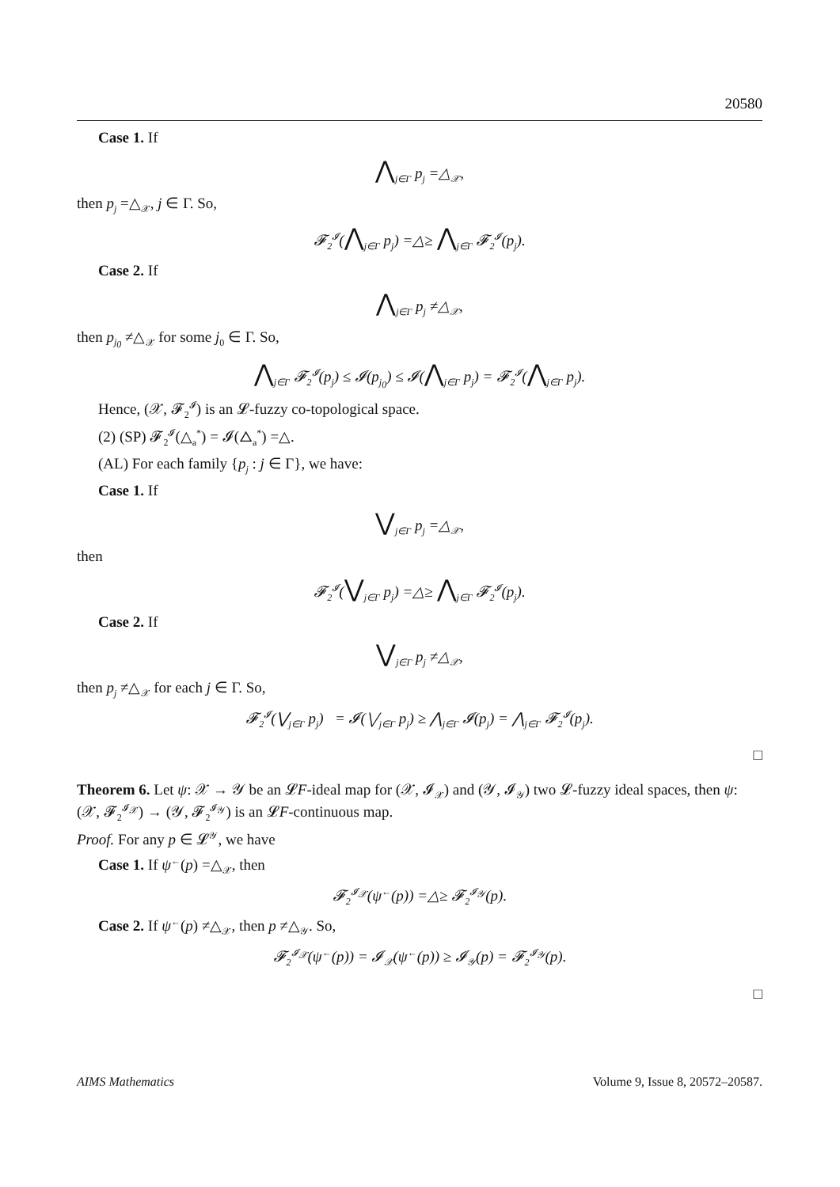20580
Case 1. If
⋀<sub>j∈Γ</sub> p<sub>j</sub> =△<sub>𝒳</sub>,
then p<sub>j</sub> =△<sub>𝒳</sub>, j ∈ Γ. So,
𝓕<sub>2</sub><sup>𝓘</sup>(⋀<sub>j∈Γ</sub> p<sub>j</sub>) =△≥ ⋀<sub>j∈Γ</sub> 𝓕<sub>2</sub><sup>𝓘</sup>(p<sub>j</sub>).
Case 2. If
⋀<sub>j∈Γ</sub> p<sub>j</sub> ≠△<sub>𝒳</sub>,
then p<sub>j<sub>0</sub></sub> ≠△<sub>𝒳</sub> for some j<sub>0</sub> ∈ Γ. So,
⋀<sub>j∈Γ</sub> 𝓕<sub>2</sub><sup>𝓘</sup>(p<sub>j</sub>) ≤ 𝓘(p<sub>j<sub>0</sub></sub>) ≤ 𝓘(⋀<sub>j∈Γ</sub> p<sub>j</sub>) = 𝓕<sub>2</sub><sup>𝓘</sup>(⋀<sub>j∈Γ</sub> p<sub>j</sub>).
Hence, (𝒳, 𝓕<sub>2</sub><sup>𝓘</sup>) is an 𝓛-fuzzy co-topological space.
(2) (SP) 𝓕<sub>2</sub><sup>𝓘</sup>(△<sub>a</sub><sup>*</sup>) = 𝓘(△<sub>a</sub><sup>*</sup>) =△.
(AL) For each family {p<sub>j</sub> : j ∈ Γ}, we have:
Case 1. If
⋁<sub>j∈Γ</sub> p<sub>j</sub> =△<sub>𝒳</sub>,
then
𝓕<sub>2</sub><sup>𝓘</sup>(⋁<sub>j∈Γ</sub> p<sub>j</sub>) =△≥ ⋀<sub>j∈Γ</sub> 𝓕<sub>2</sub><sup>𝓘</sup>(p<sub>j</sub>).
Case 2. If
⋁<sub>j∈Γ</sub> p<sub>j</sub> ≠△<sub>𝒳</sub>,
then p<sub>j</sub> ≠△<sub>𝒳</sub> for each j ∈ Γ. So,
𝓕<sub>2</sub><sup>𝓘</sup>(⋁<sub>j∈Γ</sub> p<sub>j</sub>) = 𝓘(⋁<sub>j∈Γ</sub> p<sub>j</sub>) ≥ ⋀<sub>j∈Γ</sub> 𝓘(p<sub>j</sub>) = ⋀<sub>j∈Γ</sub> 𝓕<sub>2</sub><sup>𝓘</sup>(p<sub>j</sub>).
□
Theorem 6. Let ψ: 𝒳 → 𝒴 be an 𝓛F-ideal map for (𝒳, 𝓘<sub>𝒳</sub>) and (𝒴, 𝓘<sub>𝒴</sub>) two 𝓛-fuzzy ideal spaces, then ψ: (𝒳, 𝓕<sub>2</sub><sup>𝓘<sub>𝒳</sub></sup>) → (𝒴, 𝓕<sub>2</sub><sup>𝓘<sub>𝒴</sub></sup>) is an 𝓛F-continuous map.
Proof. For any p ∈ 𝓛<sup>𝒴</sup>, we have
Case 1. If ψ<sup>←</sup>(p) =△<sub>𝒳</sub>, then
𝓕<sub>2</sub><sup>𝓘<sub>𝒳</sub></sup>(ψ<sup>←</sup>(p)) =△≥ 𝓕<sub>2</sub><sup>𝓘<sub>𝒴</sub></sup>(p).
Case 2. If ψ<sup>←</sup>(p) ≠△<sub>𝒳</sub>, then p ≠△<sub>𝒴</sub>. So,
𝓕<sub>2</sub><sup>𝓘<sub>𝒳</sub></sup>(ψ<sup>←</sup>(p)) = 𝓘<sub>𝒳</sub>(ψ<sup>←</sup>(p)) ≥ 𝓘<sub>𝒴</sub>(p) = 𝓕<sub>2</sub><sup>𝓘<sub>𝒴</sub></sup>(p).
□
AIMS Mathematics Volume 9, Issue 8, 20572–20587.